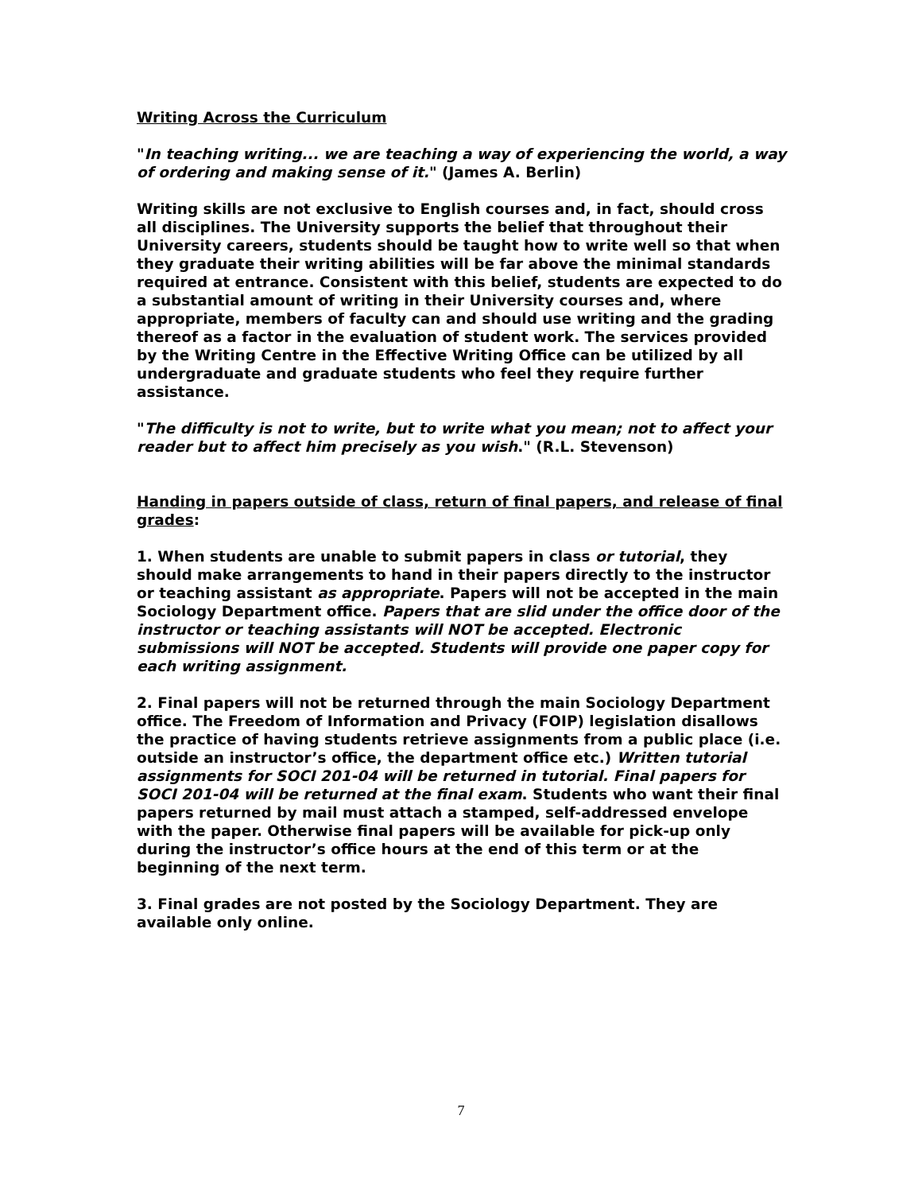Writing Across the Curriculum
"In teaching writing... we are teaching a way of experiencing the world, a way of ordering and making sense of it." (James A. Berlin)
Writing skills are not exclusive to English courses and, in fact, should cross all disciplines. The University supports the belief that throughout their University careers, students should be taught how to write well so that when they graduate their writing abilities will be far above the minimal standards required at entrance. Consistent with this belief, students are expected to do a substantial amount of writing in their University courses and, where appropriate, members of faculty can and should use writing and the grading thereof as a factor in the evaluation of student work. The services provided by the Writing Centre in the Effective Writing Office can be utilized by all undergraduate and graduate students who feel they require further assistance.
"The difficulty is not to write, but to write what you mean; not to affect your reader but to affect him precisely as you wish." (R.L. Stevenson)
Handing in papers outside of class, return of final papers, and release of final grades:
1. When students are unable to submit papers in class or tutorial, they should make arrangements to hand in their papers directly to the instructor or teaching assistant as appropriate. Papers will not be accepted in the main Sociology Department office. Papers that are slid under the office door of the instructor or teaching assistants will NOT be accepted. Electronic submissions will NOT be accepted. Students will provide one paper copy for each writing assignment.
2. Final papers will not be returned through the main Sociology Department office. The Freedom of Information and Privacy (FOIP) legislation disallows the practice of having students retrieve assignments from a public place (i.e. outside an instructor’s office, the department office etc.) Written tutorial assignments for SOCI 201-04 will be returned in tutorial. Final papers for SOCI 201-04 will be returned at the final exam. Students who want their final papers returned by mail must attach a stamped, self-addressed envelope with the paper. Otherwise final papers will be available for pick-up only during the instructor’s office hours at the end of this term or at the beginning of the next term.
3. Final grades are not posted by the Sociology Department. They are available only online.
7